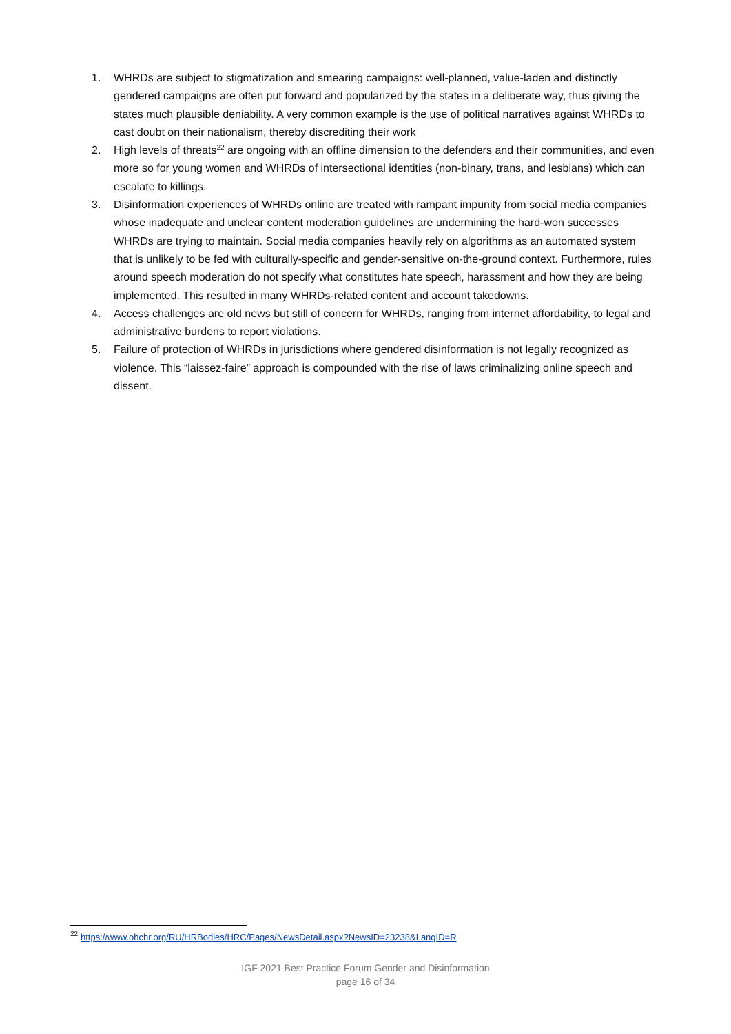1. WHRDs are subject to stigmatization and smearing campaigns: well-planned, value-laden and distinctly gendered campaigns are often put forward and popularized by the states in a deliberate way, thus giving the states much plausible deniability. A very common example is the use of political narratives against WHRDs to cast doubt on their nationalism, thereby discrediting their work
2. High levels of threats<sup>22</sup> are ongoing with an offline dimension to the defenders and their communities, and even more so for young women and WHRDs of intersectional identities (non-binary, trans, and lesbians) which can escalate to killings.
3. Disinformation experiences of WHRDs online are treated with rampant impunity from social media companies whose inadequate and unclear content moderation guidelines are undermining the hard-won successes WHRDs are trying to maintain. Social media companies heavily rely on algorithms as an automated system that is unlikely to be fed with culturally-specific and gender-sensitive on-the-ground context. Furthermore, rules around speech moderation do not specify what constitutes hate speech, harassment and how they are being implemented. This resulted in many WHRDs-related content and account takedowns.
4. Access challenges are old news but still of concern for WHRDs, ranging from internet affordability, to legal and administrative burdens to report violations.
5. Failure of protection of WHRDs in jurisdictions where gendered disinformation is not legally recognized as violence. This “laissez-faire” approach is compounded with the rise of laws criminalizing online speech and dissent.
<sup>22</sup> https://www.ohchr.org/RU/HRBodies/HRC/Pages/NewsDetail.aspx?NewsID=23238&LangID=R
IGF 2021 Best Practice Forum Gender and Disinformation
page 16 of 34